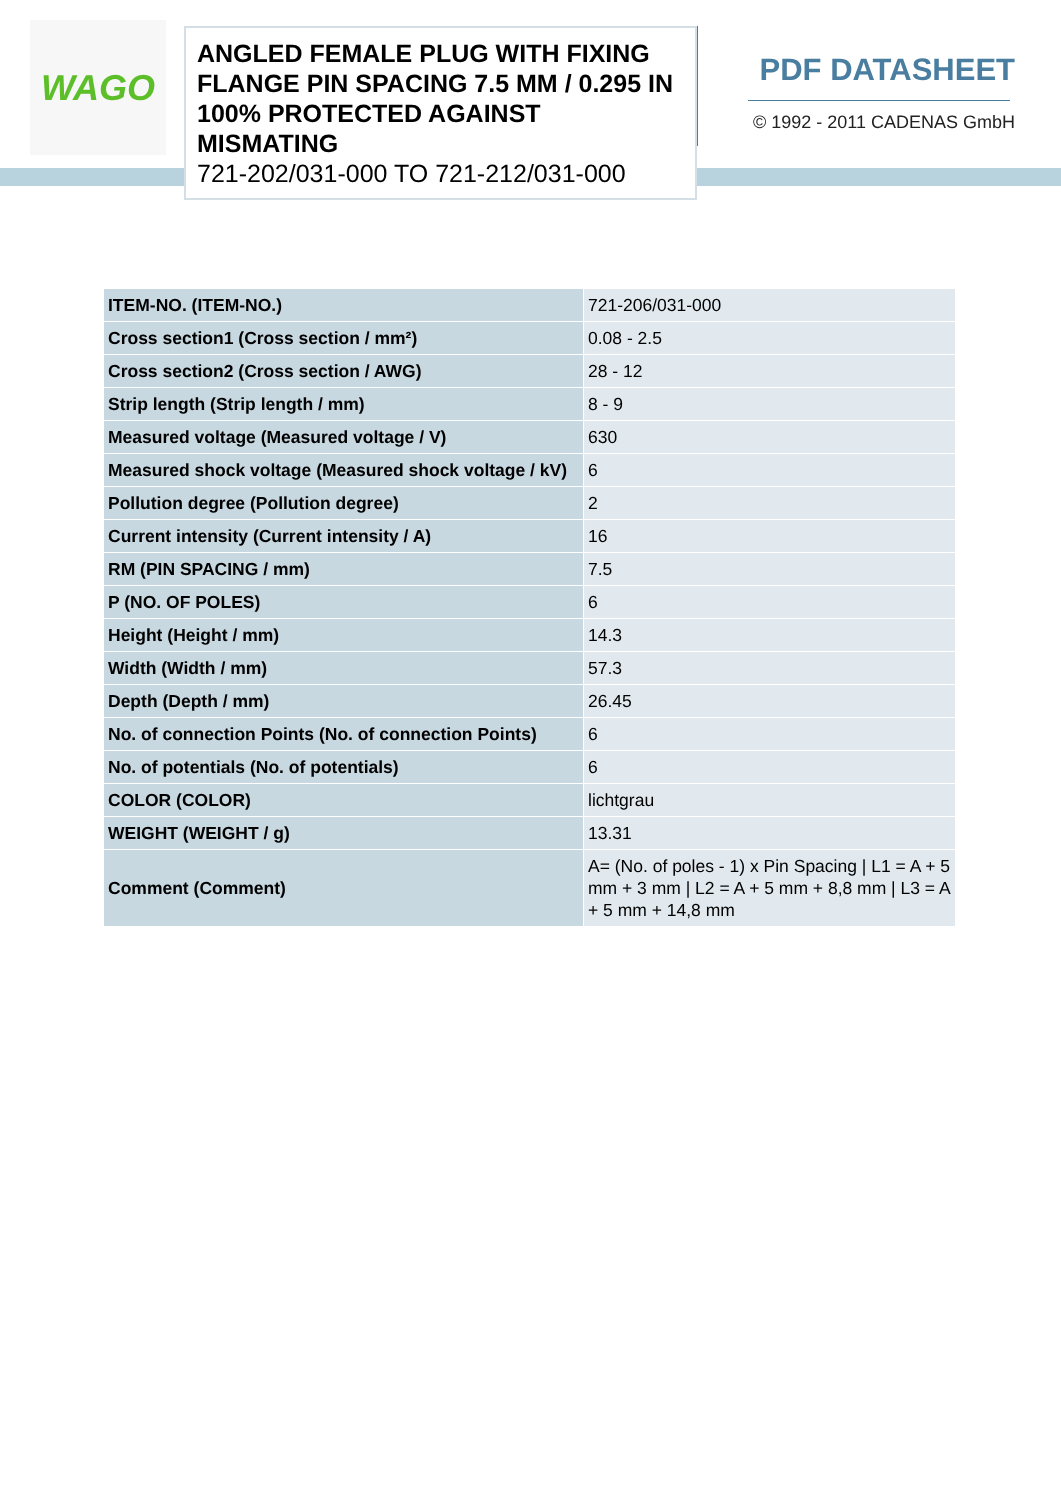WAGO
ANGLED FEMALE PLUG WITH FIXING FLANGE PIN SPACING 7.5 MM / 0.295 IN 100% PROTECTED AGAINST MISMATING
721-202/031-000 TO 721-212/031-000
PDF DATASHEET
© 1992 - 2011 CADENAS GmbH
| ITEM-NO. (ITEM-NO.) | 721-206/031-000 |
| Cross section1 (Cross section / mm²) | 0.08 - 2.5 |
| Cross section2 (Cross section / AWG) | 28 - 12 |
| Strip length (Strip length / mm) | 8 - 9 |
| Measured voltage (Measured voltage / V) | 630 |
| Measured shock voltage (Measured shock voltage / kV) | 6 |
| Pollution degree (Pollution degree) | 2 |
| Current intensity (Current intensity / A) | 16 |
| RM (PIN SPACING / mm) | 7.5 |
| P (NO. OF POLES) | 6 |
| Height (Height / mm) | 14.3 |
| Width (Width / mm) | 57.3 |
| Depth (Depth / mm) | 26.45 |
| No. of connection Points (No. of connection Points) | 6 |
| No. of potentials (No. of potentials) | 6 |
| COLOR (COLOR) | lichtgrau |
| WEIGHT (WEIGHT / g) | 13.31 |
| Comment (Comment) | A= (No. of poles - 1) x Pin Spacing / L1 = A + 5 mm + 3 mm / L2 = A + 5 mm + 8,8 mm / L3 = A + 5 mm + 14,8 mm |